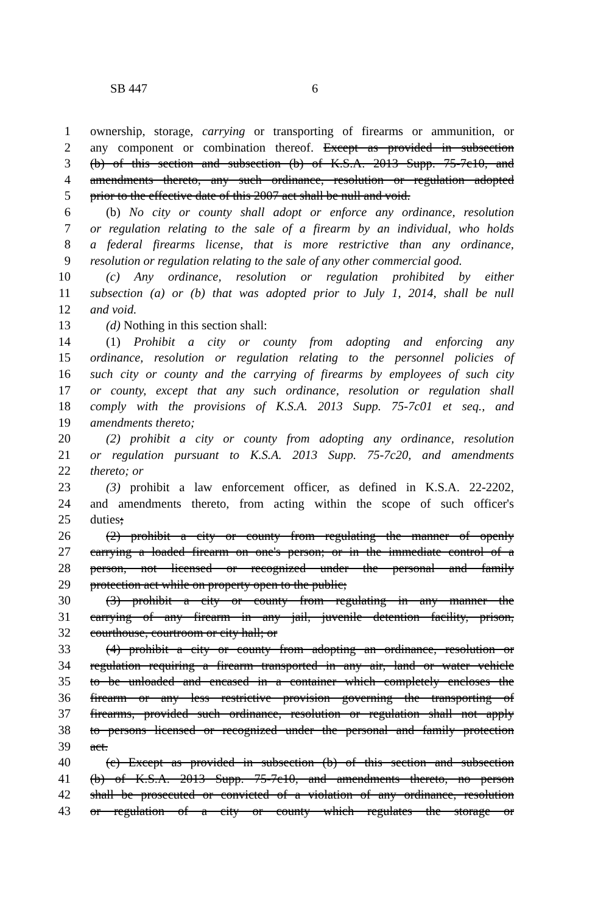SB 447 6
1 ownership, storage, carrying or transporting of firearms or ammunition, or
2 any component or combination thereof. Except as provided in subsection
3 (b) of this section and subsection (b) of K.S.A. 2013 Supp. 75-7c10, and
4 amendments thereto, any such ordinance, resolution or regulation adopted
5 prior to the effective date of this 2007 act shall be null and void.
6 (b) No city or county shall adopt or enforce any ordinance, resolution
7 or regulation relating to the sale of a firearm by an individual, who holds
8 a federal firearms license, that is more restrictive than any ordinance,
9 resolution or regulation relating to the sale of any other commercial good.
10 (c) Any ordinance, resolution or regulation prohibited by either
11 subsection (a) or (b) that was adopted prior to July 1, 2014, shall be null
12 and void.
13 (d) Nothing in this section shall:
14 (1) Prohibit a city or county from adopting and enforcing any
15 ordinance, resolution or regulation relating to the personnel policies of
16 such city or county and the carrying of firearms by employees of such city
17 or county, except that any such ordinance, resolution or regulation shall
18 comply with the provisions of K.S.A. 2013 Supp. 75-7c01 et seq., and
19 amendments thereto;
20 (2) prohibit a city or county from adopting any ordinance, resolution
21 or regulation pursuant to K.S.A. 2013 Supp. 75-7c20, and amendments
22 thereto; or
23 (3) prohibit a law enforcement officer, as defined in K.S.A. 22-2202,
24 and amendments thereto, from acting within the scope of such officer's
25 duties;
26 (2) prohibit a city or county from regulating the manner of openly
27 carrying a loaded firearm on one's person; or in the immediate control of a
28 person, not licensed or recognized under the personal and family
29 protection act while on property open to the public;
30 (3) prohibit a city or county from regulating in any manner the
31 carrying of any firearm in any jail, juvenile detention facility, prison,
32 courthouse, courtroom or city hall; or
33 (4) prohibit a city or county from adopting an ordinance, resolution or
34 regulation requiring a firearm transported in any air, land or water vehicle
35 to be unloaded and encased in a container which completely encloses the
36 firearm or any less restrictive provision governing the transporting of
37 firearms, provided such ordinance, resolution or regulation shall not apply
38 to persons licensed or recognized under the personal and family protection
39 act.
40 (c) Except as provided in subsection (b) of this section and subsection
41 (b) of K.S.A. 2013 Supp. 75-7c10, and amendments thereto, no person
42 shall be prosecuted or convicted of a violation of any ordinance, resolution
43 or regulation of a city or county which regulates the storage or